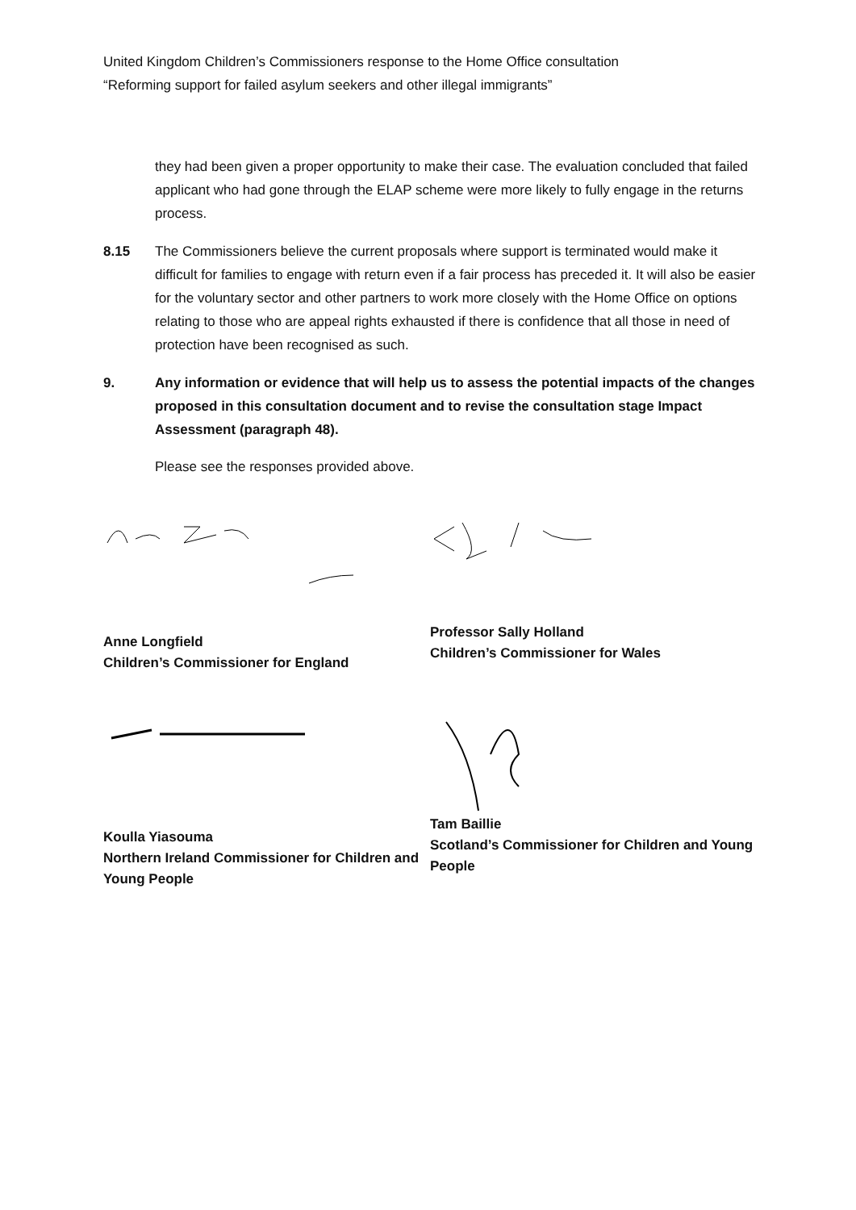United Kingdom Children’s Commissioners response to the Home Office consultation
“Reforming support for failed asylum seekers and other illegal immigrants”
they had been given a proper opportunity to make their case. The evaluation concluded that failed applicant who had gone through the ELAP scheme were more likely to fully engage in the returns process.
8.15 The Commissioners believe the current proposals where support is terminated would make it difficult for families to engage with return even if a fair process has preceded it. It will also be easier for the voluntary sector and other partners to work more closely with the Home Office on options relating to those who are appeal rights exhausted if there is confidence that all those in need of protection have been recognised as such.
9. Any information or evidence that will help us to assess the potential impacts of the changes proposed in this consultation document and to revise the consultation stage Impact Assessment (paragraph 48).
Please see the responses provided above.
Anne Longfield
Children’s Commissioner for England
Professor Sally Holland
Children’s Commissioner for Wales
Koulla Yiasouma
Northern Ireland Commissioner for Children and Young People
Tam Baillie
Scotland’s Commissioner for Children and Young People